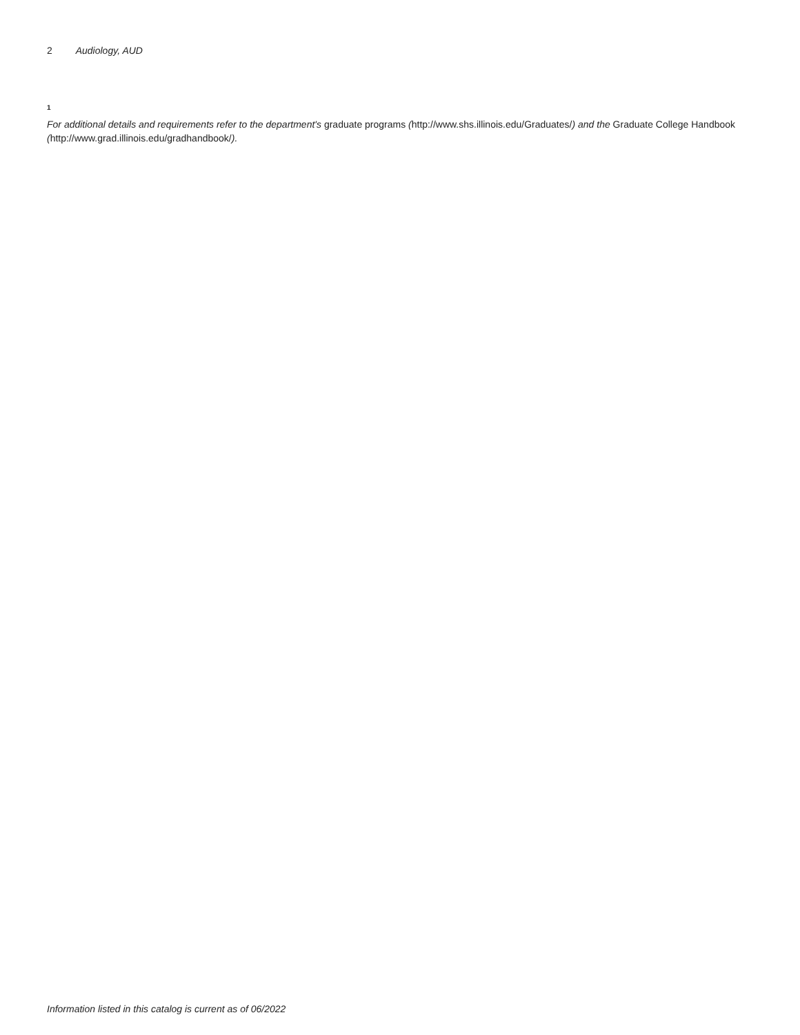2 Audiology, AUD
<sup>1</sup> For additional details and requirements refer to the department's graduate programs (http://www.shs.illinois.edu/Graduates/) and the Graduate College Handbook (http://www.grad.illinois.edu/gradhandbook/).
Information listed in this catalog is current as of 06/2022